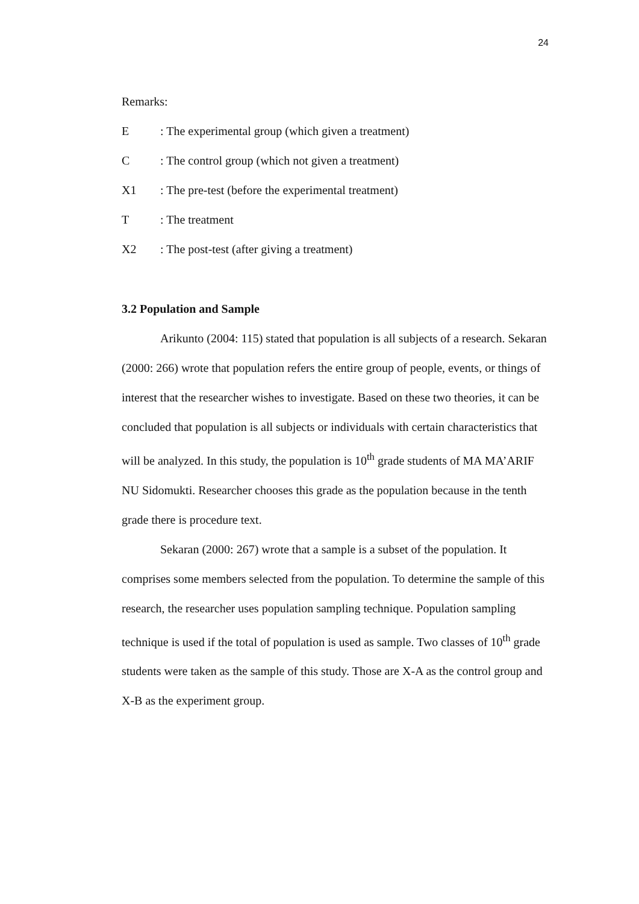24
Remarks:
E: The experimental group (which given a treatment)
C: The control group (which not given a treatment)
X1: The pre-test (before the experimental treatment)
T: The treatment
X2: The post-test (after giving a treatment)
3.2 Population and Sample
Arikunto (2004: 115) stated that population is all subjects of a research. Sekaran (2000: 266) wrote that population refers the entire group of people, events, or things of interest that the researcher wishes to investigate. Based on these two theories, it can be concluded that population is all subjects or individuals with certain characteristics that will be analyzed. In this study, the population is 10<sup>th</sup> grade students of MA MA’ARIF NU Sidomukti. Researcher chooses this grade as the population because in the tenth grade there is procedure text.
Sekaran (2000: 267) wrote that a sample is a subset of the population. It comprises some members selected from the population. To determine the sample of this research, the researcher uses population sampling technique. Population sampling technique is used if the total of population is used as sample. Two classes of 10<sup>th</sup> grade students were taken as the sample of this study. Those are X-A as the control group and X-B as the experiment group.